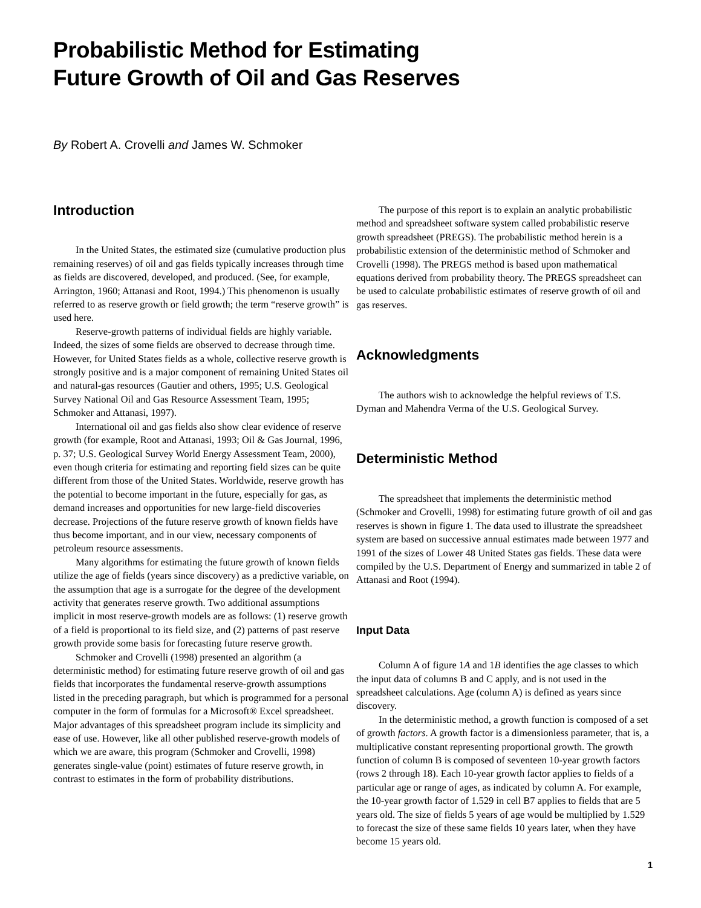Probabilistic Method for Estimating
Future Growth of Oil and Gas Reserves
By Robert A. Crovelli and James W. Schmoker
Introduction
In the United States, the estimated size (cumulative production plus remaining reserves) of oil and gas fields typically increases through time as fields are discovered, developed, and produced. (See, for example, Arrington, 1960; Attanasi and Root, 1994.) This phenomenon is usually referred to as reserve growth or field growth; the term “reserve growth” is used here.
Reserve-growth patterns of individual fields are highly variable. Indeed, the sizes of some fields are observed to decrease through time. However, for United States fields as a whole, collective reserve growth is strongly positive and is a major component of remaining United States oil and natural-gas resources (Gautier and others, 1995; U.S. Geological Survey National Oil and Gas Resource Assessment Team, 1995; Schmoker and Attanasi, 1997).
International oil and gas fields also show clear evidence of reserve growth (for example, Root and Attanasi, 1993; Oil & Gas Journal, 1996, p. 37; U.S. Geological Survey World Energy Assessment Team, 2000), even though criteria for estimating and reporting field sizes can be quite different from those of the United States. Worldwide, reserve growth has the potential to become important in the future, especially for gas, as demand increases and opportunities for new large-field discoveries decrease. Projections of the future reserve growth of known fields have thus become important, and in our view, necessary components of petroleum resource assessments.
Many algorithms for estimating the future growth of known fields utilize the age of fields (years since discovery) as a predictive variable, on the assumption that age is a surrogate for the degree of the development activity that generates reserve growth. Two additional assumptions implicit in most reserve-growth models are as follows: (1) reserve growth of a field is proportional to its field size, and (2) patterns of past reserve growth provide some basis for forecasting future reserve growth.
Schmoker and Crovelli (1998) presented an algorithm (a deterministic method) for estimating future reserve growth of oil and gas fields that incorporates the fundamental reserve-growth assumptions listed in the preceding paragraph, but which is programmed for a personal computer in the form of formulas for a Microsoft® Excel spreadsheet. Major advantages of this spreadsheet program include its simplicity and ease of use. However, like all other published reserve-growth models of which we are aware, this program (Schmoker and Crovelli, 1998) generates single-value (point) estimates of future reserve growth, in contrast to estimates in the form of probability distributions.
The purpose of this report is to explain an analytic probabilistic method and spreadsheet software system called probabilistic reserve growth spreadsheet (PREGS). The probabilistic method herein is a probabilistic extension of the deterministic method of Schmoker and Crovelli (1998). The PREGS method is based upon mathematical equations derived from probability theory. The PREGS spreadsheet can be used to calculate probabilistic estimates of reserve growth of oil and gas reserves.
Acknowledgments
The authors wish to acknowledge the helpful reviews of T.S. Dyman and Mahendra Verma of the U.S. Geological Survey.
Deterministic Method
The spreadsheet that implements the deterministic method (Schmoker and Crovelli, 1998) for estimating future growth of oil and gas reserves is shown in figure 1. The data used to illustrate the spreadsheet system are based on successive annual estimates made between 1977 and 1991 of the sizes of Lower 48 United States gas fields. These data were compiled by the U.S. Department of Energy and summarized in table 2 of Attanasi and Root (1994).
Input Data
Column A of figure 1A and 1B identifies the age classes to which the input data of columns B and C apply, and is not used in the spreadsheet calculations. Age (column A) is defined as years since discovery.
In the deterministic method, a growth function is composed of a set of growth factors. A growth factor is a dimensionless parameter, that is, a multiplicative constant representing proportional growth. The growth function of column B is composed of seventeen 10-year growth factors (rows 2 through 18). Each 10-year growth factor applies to fields of a particular age or range of ages, as indicated by column A. For example, the 10-year growth factor of 1.529 in cell B7 applies to fields that are 5 years old. The size of fields 5 years of age would be multiplied by 1.529 to forecast the size of these same fields 10 years later, when they have become 15 years old.
1